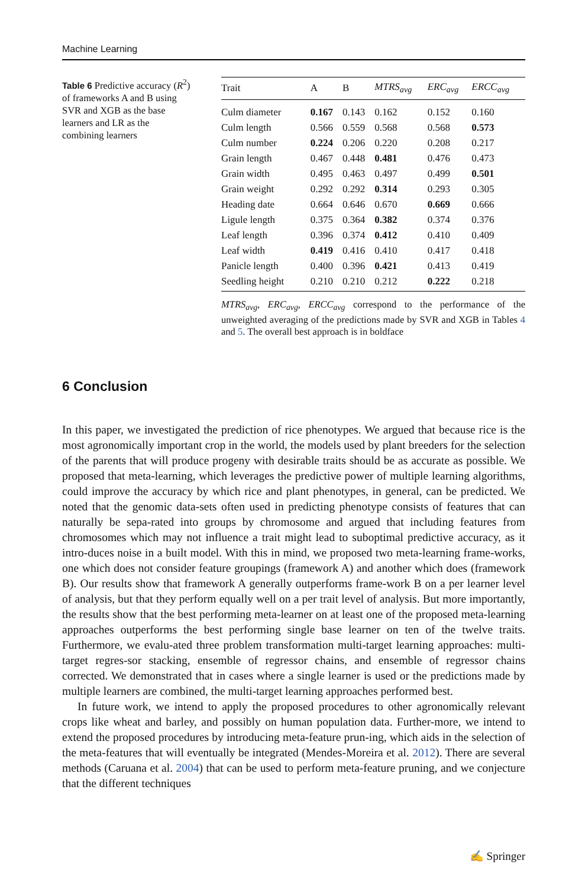Machine Learning
Table 6 Predictive accuracy (R<sup>2</sup>) of frameworks A and B using SVR and XGB as the base learners and LR as the combining learners
| Trait | A | B | MTRS<sub>avg</sub> | ERC<sub>avg</sub> | ERCC<sub>avg</sub> |
| --- | --- | --- | --- | --- | --- |
| Culm diameter | 0.167 | 0.143 | 0.162 | 0.152 | 0.160 |
| Culm length | 0.566 | 0.559 | 0.568 | 0.568 | 0.573 |
| Culm number | 0.224 | 0.206 | 0.220 | 0.208 | 0.217 |
| Grain length | 0.467 | 0.448 | 0.481 | 0.476 | 0.473 |
| Grain width | 0.495 | 0.463 | 0.497 | 0.499 | 0.501 |
| Grain weight | 0.292 | 0.292 | 0.314 | 0.293 | 0.305 |
| Heading date | 0.664 | 0.646 | 0.670 | 0.669 | 0.666 |
| Ligule length | 0.375 | 0.364 | 0.382 | 0.374 | 0.376 |
| Leaf length | 0.396 | 0.374 | 0.412 | 0.410 | 0.409 |
| Leaf width | 0.419 | 0.416 | 0.410 | 0.417 | 0.418 |
| Panicle length | 0.400 | 0.396 | 0.421 | 0.413 | 0.419 |
| Seedling height | 0.210 | 0.210 | 0.212 | 0.222 | 0.218 |
MTRS<sub>avg</sub>, ERC<sub>avg</sub>, ERCC<sub>avg</sub> correspond to the performance of the unweighted averaging of the predictions made by SVR and XGB in Tables 4 and 5. The overall best approach is in boldface
6 Conclusion
In this paper, we investigated the prediction of rice phenotypes. We argued that because rice is the most agronomically important crop in the world, the models used by plant breeders for the selection of the parents that will produce progeny with desirable traits should be as accurate as possible. We proposed that meta-learning, which leverages the predictive power of multiple learning algorithms, could improve the accuracy by which rice and plant phenotypes, in general, can be predicted. We noted that the genomic data-sets often used in predicting phenotype consists of features that can naturally be sepa-rated into groups by chromosome and argued that including features from chromosomes which may not influence a trait might lead to suboptimal predictive accuracy, as it intro-duces noise in a built model. With this in mind, we proposed two meta-learning frame-works, one which does not consider feature groupings (framework A) and another which does (framework B). Our results show that framework A generally outperforms frame-work B on a per learner level of analysis, but that they perform equally well on a per trait level of analysis. But more importantly, the results show that the best performing meta-learner on at least one of the proposed meta-learning approaches outperforms the best performing single base learner on ten of the twelve traits. Furthermore, we evalu-ated three problem transformation multi-target learning approaches: multi-target regres-sor stacking, ensemble of regressor chains, and ensemble of regressor chains corrected. We demonstrated that in cases where a single learner is used or the predictions made by multiple learners are combined, the multi-target learning approaches performed best.
In future work, we intend to apply the proposed procedures to other agronomically relevant crops like wheat and barley, and possibly on human population data. Further-more, we intend to extend the proposed procedures by introducing meta-feature prun-ing, which aids in the selection of the meta-features that will eventually be integrated (Mendes-Moreira et al. 2012). There are several methods (Caruana et al. 2004) that can be used to perform meta-feature pruning, and we conjecture that the different techniques
✍ Springer